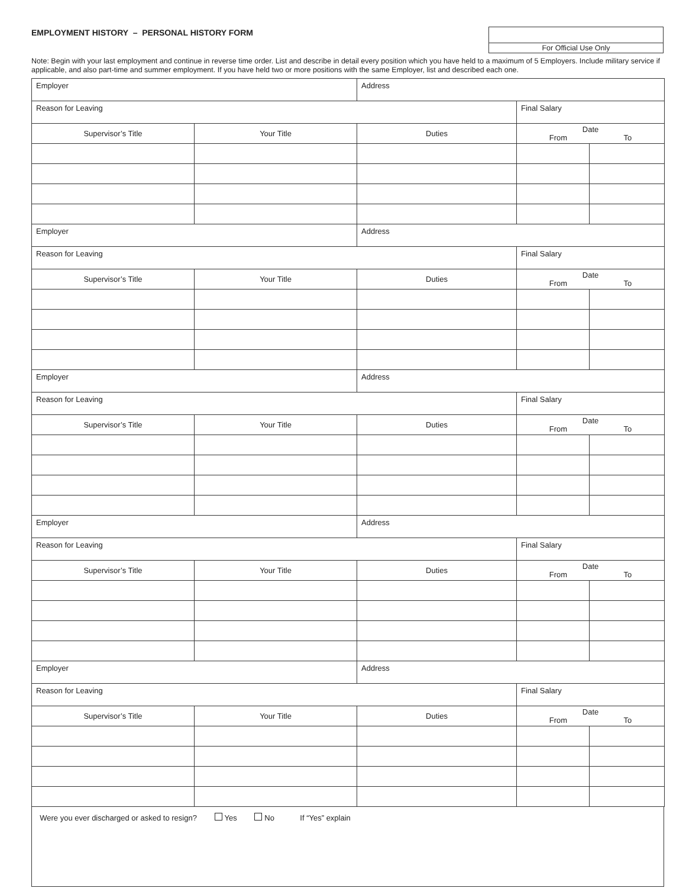EMPLOYMENT HISTORY – PERSONAL HISTORY FORM
For Official Use Only
Note: Begin with your last employment and continue in reverse time order. List and describe in detail every position which you have held to a maximum of 5 Employers. Include military service if applicable, and also part-time and summer employment. If you have held two or more positions with the same Employer, list and described each one.
| Employer | | Address | | |
| Reason for Leaving | | | Final Salary | |
| Supervisor’s Title | Your Title | Duties | Date From To | |
| Employer | | Address | | |
| Reason for Leaving | | | Final Salary | |
| Supervisor’s Title | Your Title | Duties | Date From To | |
| Employer | | Address | | |
| Reason for Leaving | | | Final Salary | |
| Supervisor’s Title | Your Title | Duties | Date From To | |
| Employer | | Address | | |
| Reason for Leaving | | | Final Salary | |
| Supervisor’s Title | Your Title | Duties | Date From To | |
| Employer | | Address | | |
| Reason for Leaving | | | Final Salary | |
| Supervisor’s Title | Your Title | Duties | Date From To | |
Were you ever discharged or asked to resign? Yes No If “Yes” explain